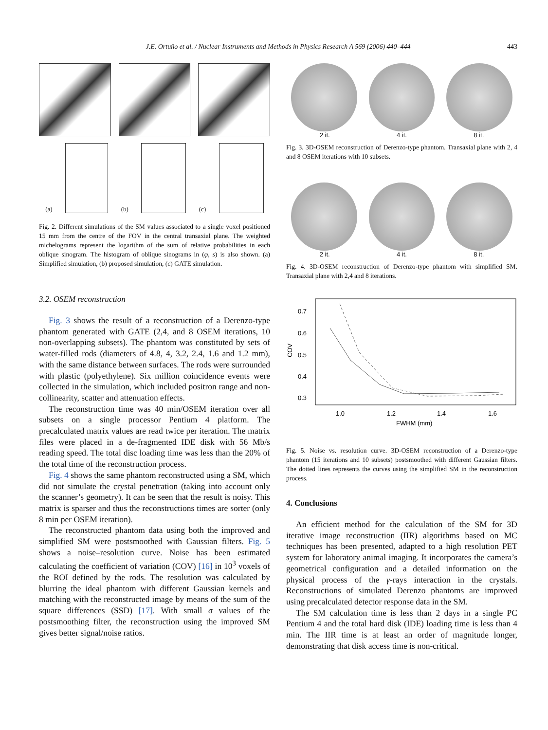J.E. Ortuño et al. / Nuclear Instruments and Methods in Physics Research A 569 (2006) 440–444 443
(a)
(b)
(c)
Fig. 2. Different simulations of the SM values associated to a single voxel positioned 15 mm from the centre of the FOV in the central transaxial plane. The weighted michelograms represent the logarithm of the sum of relative probabilities in each oblique sinogram. The histogram of oblique sinograms in (φ, s) is also shown. (a) Simplified simulation, (b) proposed simulation, (c) GATE simulation.
3.2. OSEM reconstruction
Fig. 3 shows the result of a reconstruction of a Derenzo-type phantom generated with GATE (2,4, and 8 OSEM iterations, 10 non-overlapping subsets). The phantom was constituted by sets of water-filled rods (diameters of 4.8, 4, 3.2, 2.4, 1.6 and 1.2 mm), with the same distance between surfaces. The rods were surrounded with plastic (polyethylene). Six million coincidence events were collected in the simulation, which included positron range and non-collinearity, scatter and attenuation effects.
The reconstruction time was 40 min/OSEM iteration over all subsets on a single processor Pentium 4 platform. The precalculated matrix values are read twice per iteration. The matrix files were placed in a de-fragmented IDE disk with 56 Mb/s reading speed. The total disc loading time was less than the 20% of the total time of the reconstruction process.
Fig. 4 shows the same phantom reconstructed using a SM, which did not simulate the crystal penetration (taking into account only the scanner’s geometry). It can be seen that the result is noisy. This matrix is sparser and thus the reconstructions times are sorter (only 8 min per OSEM iteration).
The reconstructed phantom data using both the improved and simplified SM were postsmoothed with Gaussian filters. Fig. 5 shows a noise–resolution curve. Noise has been estimated calculating the coefficient of variation (COV) [16] in 10<sup>3</sup> voxels of the ROI defined by the rods. The resolution was calculated by blurring the ideal phantom with different Gaussian kernels and matching with the reconstructed image by means of the sum of the square differences (SSD) [17]. With small σ values of the postsmoothing filter, the reconstruction using the improved SM gives better signal/noise ratios.
2 it. 4 it. 8 it.
Fig. 3. 3D-OSEM reconstruction of Derenzo-type phantom. Transaxial plane with 2, 4 and 8 OSEM iterations with 10 subsets.
2 it. 4 it. 8 it.
Fig. 4. 3D-OSEM reconstruction of Derenzo-type phantom with simplified SM. Transaxial plane with 2,4 and 8 iterations.
0.7
0.6
0.5
0.4
0.3
COV
1.0
1.2
1.4
1.6
FWHM (mm)
Fig. 5. Noise vs. resolution curve. 3D-OSEM reconstruction of a Derenzo-type phantom (15 iterations and 10 subsets) postsmoothed with different Gaussian filters. The dotted lines represents the curves using the simplified SM in the reconstruction process.
4. Conclusions
An efficient method for the calculation of the SM for 3D iterative image reconstruction (IIR) algorithms based on MC techniques has been presented, adapted to a high resolution PET system for laboratory animal imaging. It incorporates the camera’s geometrical configuration and a detailed information on the physical process of the γ-rays interaction in the crystals. Reconstructions of simulated Derenzo phantoms are improved using precalculated detector response data in the SM.
The SM calculation time is less than 2 days in a single PC Pentium 4 and the total hard disk (IDE) loading time is less than 4 min. The IIR time is at least an order of magnitude longer, demonstrating that disk access time is non-critical.